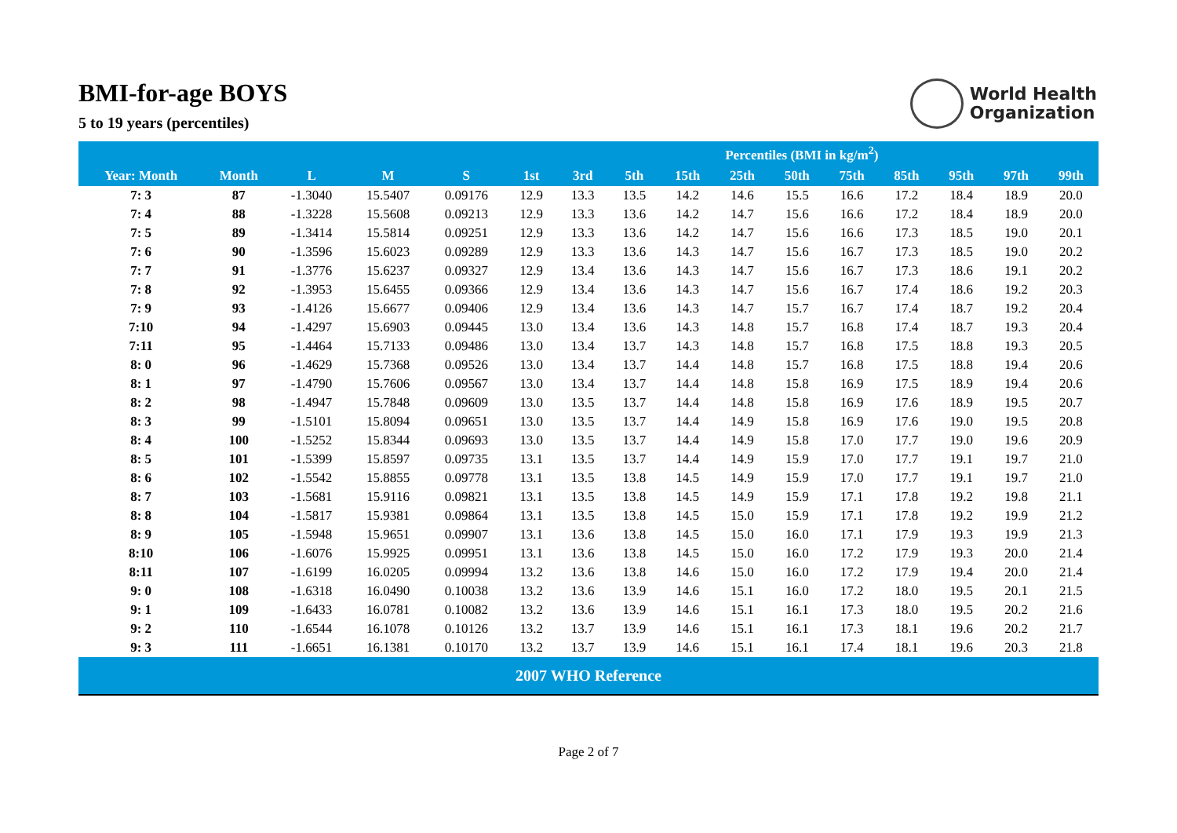BMI-for-age BOYS
5 to 19 years (percentiles)
World Health
Organization
| | | | | | Percentiles (BMI in kg/m<sup>2</sup>) | | | | | | | | | | |
| --- | --- | --- | --- | --- | --- | --- | --- | --- | --- | --- | --- | --- | --- | --- | --- |
| Year: Month | Month | L | M | S | 1st | 3rd | 5th | 15th | 25th | 50th | 75th | 85th | 95th | 97th | 99th |
| 7: 3 | 87 | -1.3040 | 15.5407 | 0.09176 | 12.9 | 13.3 | 13.5 | 14.2 | 14.6 | 15.5 | 16.6 | 17.2 | 18.4 | 18.9 | 20.0 |
| 7: 4 | 88 | -1.3228 | 15.5608 | 0.09213 | 12.9 | 13.3 | 13.6 | 14.2 | 14.7 | 15.6 | 16.6 | 17.2 | 18.4 | 18.9 | 20.0 |
| 7: 5 | 89 | -1.3414 | 15.5814 | 0.09251 | 12.9 | 13.3 | 13.6 | 14.2 | 14.7 | 15.6 | 16.6 | 17.3 | 18.5 | 19.0 | 20.1 |
| 7: 6 | 90 | -1.3596 | 15.6023 | 0.09289 | 12.9 | 13.3 | 13.6 | 14.3 | 14.7 | 15.6 | 16.7 | 17.3 | 18.5 | 19.0 | 20.2 |
| 7: 7 | 91 | -1.3776 | 15.6237 | 0.09327 | 12.9 | 13.4 | 13.6 | 14.3 | 14.7 | 15.6 | 16.7 | 17.3 | 18.6 | 19.1 | 20.2 |
| 7: 8 | 92 | -1.3953 | 15.6455 | 0.09366 | 12.9 | 13.4 | 13.6 | 14.3 | 14.7 | 15.6 | 16.7 | 17.4 | 18.6 | 19.2 | 20.3 |
| 7: 9 | 93 | -1.4126 | 15.6677 | 0.09406 | 12.9 | 13.4 | 13.6 | 14.3 | 14.7 | 15.7 | 16.7 | 17.4 | 18.7 | 19.2 | 20.4 |
| 7:10 | 94 | -1.4297 | 15.6903 | 0.09445 | 13.0 | 13.4 | 13.6 | 14.3 | 14.8 | 15.7 | 16.8 | 17.4 | 18.7 | 19.3 | 20.4 |
| 7:11 | 95 | -1.4464 | 15.7133 | 0.09486 | 13.0 | 13.4 | 13.7 | 14.3 | 14.8 | 15.7 | 16.8 | 17.5 | 18.8 | 19.3 | 20.5 |
| 8: 0 | 96 | -1.4629 | 15.7368 | 0.09526 | 13.0 | 13.4 | 13.7 | 14.4 | 14.8 | 15.7 | 16.8 | 17.5 | 18.8 | 19.4 | 20.6 |
| 8: 1 | 97 | -1.4790 | 15.7606 | 0.09567 | 13.0 | 13.4 | 13.7 | 14.4 | 14.8 | 15.8 | 16.9 | 17.5 | 18.9 | 19.4 | 20.6 |
| 8: 2 | 98 | -1.4947 | 15.7848 | 0.09609 | 13.0 | 13.5 | 13.7 | 14.4 | 14.8 | 15.8 | 16.9 | 17.6 | 18.9 | 19.5 | 20.7 |
| 8: 3 | 99 | -1.5101 | 15.8094 | 0.09651 | 13.0 | 13.5 | 13.7 | 14.4 | 14.9 | 15.8 | 16.9 | 17.6 | 19.0 | 19.5 | 20.8 |
| 8: 4 | 100 | -1.5252 | 15.8344 | 0.09693 | 13.0 | 13.5 | 13.7 | 14.4 | 14.9 | 15.8 | 17.0 | 17.7 | 19.0 | 19.6 | 20.9 |
| 8: 5 | 101 | -1.5399 | 15.8597 | 0.09735 | 13.1 | 13.5 | 13.7 | 14.4 | 14.9 | 15.9 | 17.0 | 17.7 | 19.1 | 19.7 | 21.0 |
| 8: 6 | 102 | -1.5542 | 15.8855 | 0.09778 | 13.1 | 13.5 | 13.8 | 14.5 | 14.9 | 15.9 | 17.0 | 17.7 | 19.1 | 19.7 | 21.0 |
| 8: 7 | 103 | -1.5681 | 15.9116 | 0.09821 | 13.1 | 13.5 | 13.8 | 14.5 | 14.9 | 15.9 | 17.1 | 17.8 | 19.2 | 19.8 | 21.1 |
| 8: 8 | 104 | -1.5817 | 15.9381 | 0.09864 | 13.1 | 13.5 | 13.8 | 14.5 | 15.0 | 15.9 | 17.1 | 17.8 | 19.2 | 19.9 | 21.2 |
| 8: 9 | 105 | -1.5948 | 15.9651 | 0.09907 | 13.1 | 13.6 | 13.8 | 14.5 | 15.0 | 16.0 | 17.1 | 17.9 | 19.3 | 19.9 | 21.3 |
| 8:10 | 106 | -1.6076 | 15.9925 | 0.09951 | 13.1 | 13.6 | 13.8 | 14.5 | 15.0 | 16.0 | 17.2 | 17.9 | 19.3 | 20.0 | 21.4 |
| 8:11 | 107 | -1.6199 | 16.0205 | 0.09994 | 13.2 | 13.6 | 13.8 | 14.6 | 15.0 | 16.0 | 17.2 | 17.9 | 19.4 | 20.0 | 21.4 |
| 9: 0 | 108 | -1.6318 | 16.0490 | 0.10038 | 13.2 | 13.6 | 13.9 | 14.6 | 15.1 | 16.0 | 17.2 | 18.0 | 19.5 | 20.1 | 21.5 |
| 9: 1 | 109 | -1.6433 | 16.0781 | 0.10082 | 13.2 | 13.6 | 13.9 | 14.6 | 15.1 | 16.1 | 17.3 | 18.0 | 19.5 | 20.2 | 21.6 |
| 9: 2 | 110 | -1.6544 | 16.1078 | 0.10126 | 13.2 | 13.7 | 13.9 | 14.6 | 15.1 | 16.1 | 17.3 | 18.1 | 19.6 | 20.2 | 21.7 |
| 9: 3 | 111 | -1.6651 | 16.1381 | 0.10170 | 13.2 | 13.7 | 13.9 | 14.6 | 15.1 | 16.1 | 17.4 | 18.1 | 19.6 | 20.3 | 21.8 |
2007 WHO Reference
Page 2 of 7